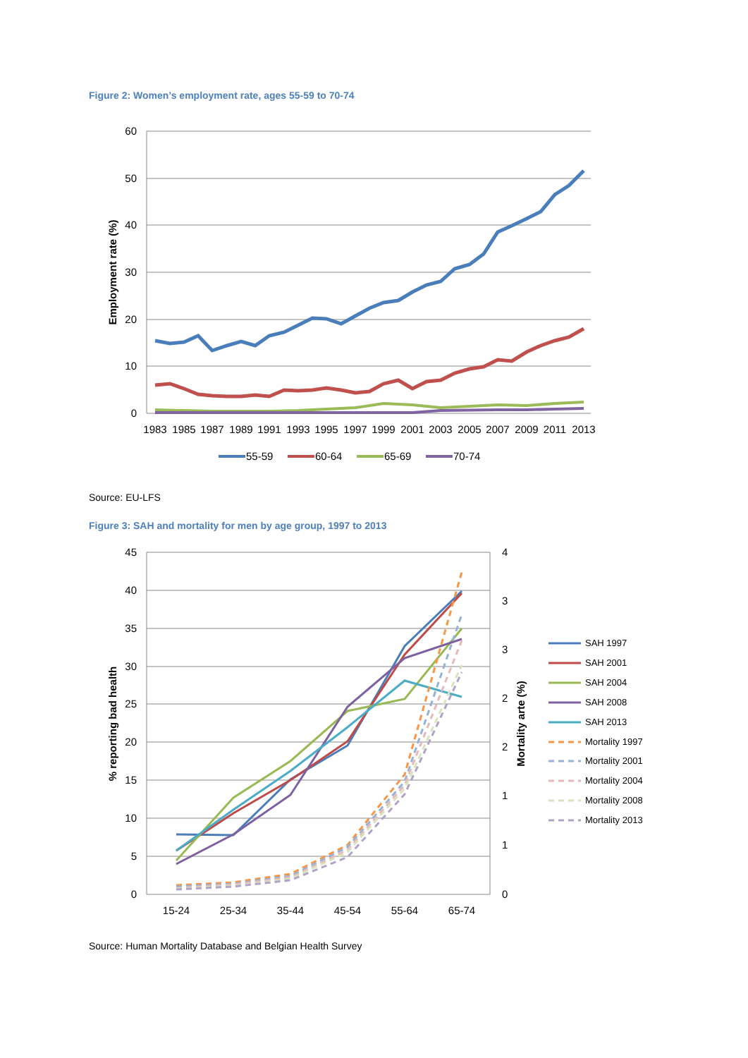Figure 2: Women’s employment rate, ages 55-59 to 70-74
60
50
40
30
20
10
0
Employment rate (%)
1983
1985
1987
1989
1991
1993
1995
1997
1999
2001
2003
2005
2007
2009
2011
2013
55-59
60-64
65-69
70-74
Source: EU-LFS
Figure 3: SAH and mortality for men by age group, 1997 to 2013
45
40
35
30
25
20
15
10
5
0
4
3
3
2
2
1
1
0
% reporting bad health
Mortality arte (%)
15-24
25-34
35-44
45-54
55-64
65-74
SAH 1997
SAH 2001
SAH 2004
SAH 2008
SAH 2013
Mortality 1997
Mortality 2001
Mortality 2004
Mortality 2008
Mortality 2013
Source: Human Mortality Database and Belgian Health Survey